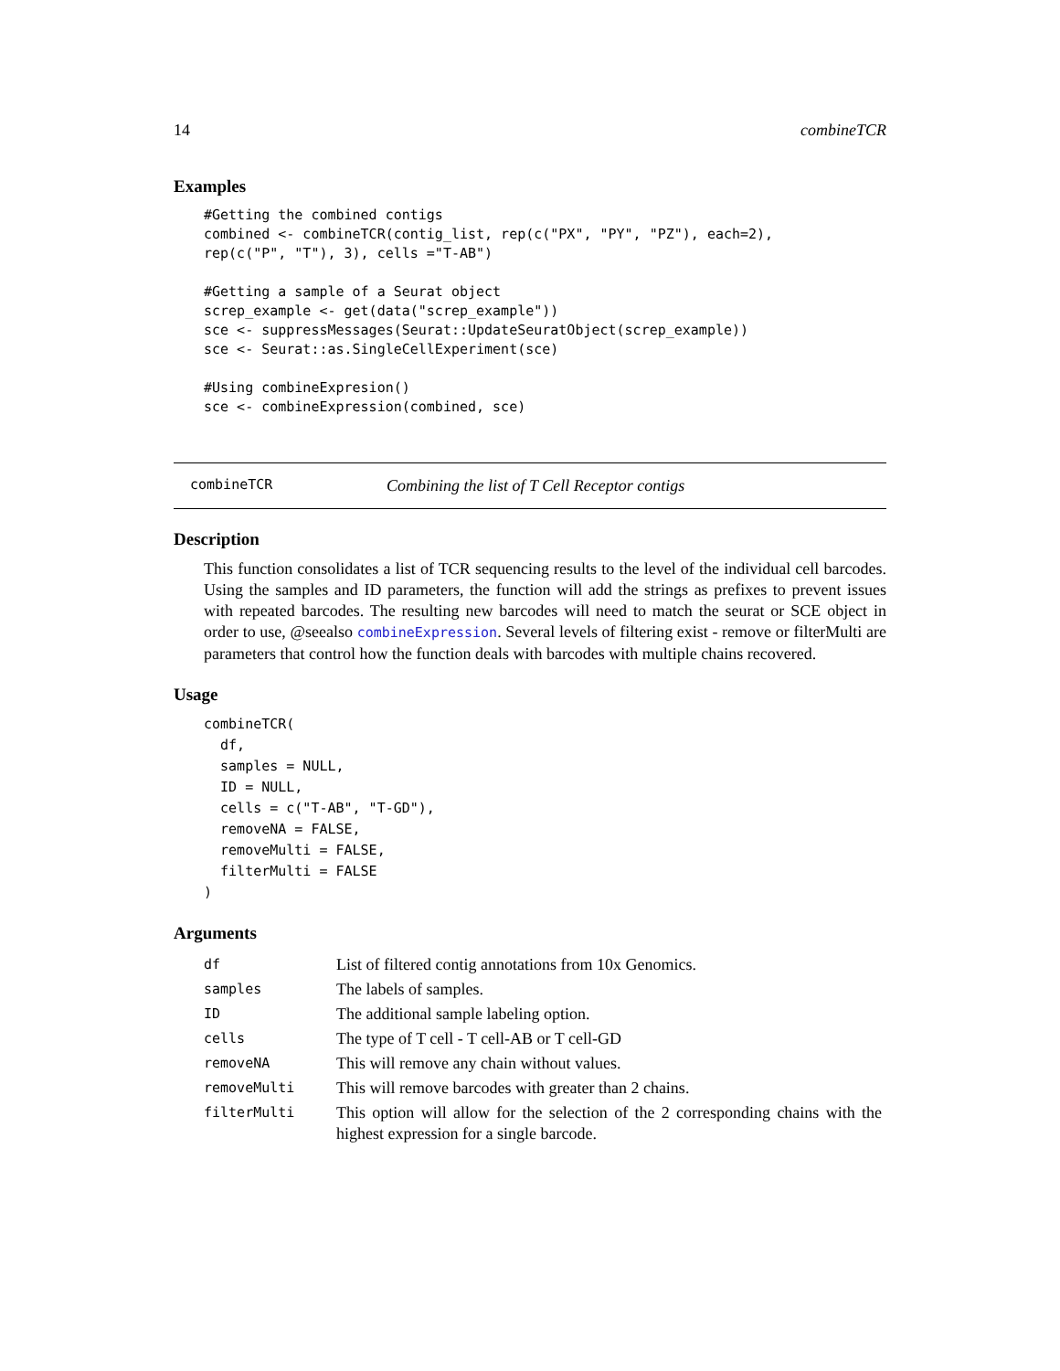14 combineTCR
Examples
#Getting the combined contigs
combined <- combineTCR(contig_list, rep(c("PX", "PY", "PZ"), each=2),
rep(c("P", "T"), 3), cells ="T-AB")

#Getting a sample of a Seurat object
screp_example <- get(data("screp_example"))
sce <- suppressMessages(Seurat::UpdateSeuratObject(screp_example))
sce <- Seurat::as.SingleCellExperiment(sce)

#Using combineExpresion()
sce <- combineExpression(combined, sce)
combineTCR Combining the list of T Cell Receptor contigs
Description
This function consolidates a list of TCR sequencing results to the level of the individual cell barcodes. Using the samples and ID parameters, the function will add the strings as prefixes to prevent issues with repeated barcodes. The resulting new barcodes will need to match the seurat or SCE object in order to use, @seealso combineExpression. Several levels of filtering exist - remove or filterMulti are parameters that control how the function deals with barcodes with multiple chains recovered.
Usage
combineTCR(
  df,
  samples = NULL,
  ID = NULL,
  cells = c("T-AB", "T-GD"),
  removeNA = FALSE,
  removeMulti = FALSE,
  filterMulti = FALSE
)
Arguments
| df | List of filtered contig annotations from 10x Genomics. |
| samples | The labels of samples. |
| ID | The additional sample labeling option. |
| cells | The type of T cell - T cell-AB or T cell-GD |
| removeNA | This will remove any chain without values. |
| removeMulti | This will remove barcodes with greater than 2 chains. |
| filterMulti | This option will allow for the selection of the 2 corresponding chains with the highest expression for a single barcode. |